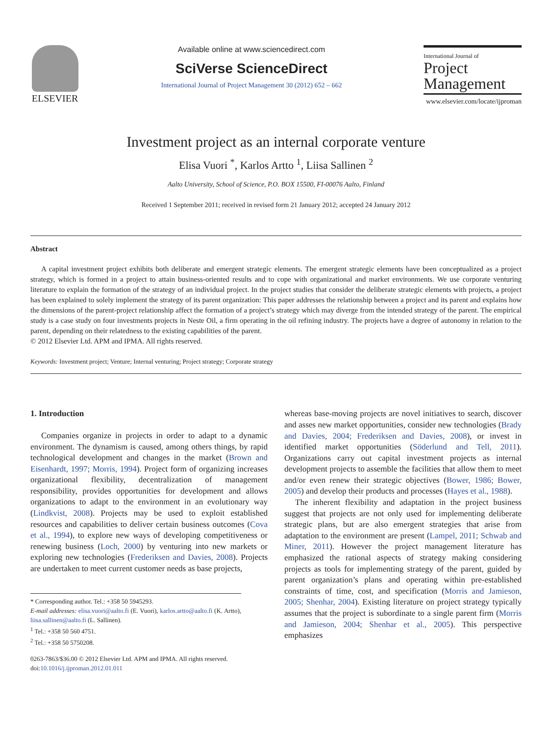ELSEVIER
Available online at www.sciencedirect.com
SciVerse ScienceDirect
International Journal of Project Management 30 (2012) 652 – 662
International Journal of
Project
Management
www.elsevier.com/locate/ijproman
Investment project as an internal corporate venture
Elisa Vuori <sup>*</sup>, Karlos Artto <sup>1</sup>, Liisa Sallinen <sup>2</sup>
Aalto University, School of Science, P.O. BOX 15500, FI-00076 Aalto, Finland
Received 1 September 2011; received in revised form 21 January 2012; accepted 24 January 2012
Abstract
A capital investment project exhibits both deliberate and emergent strategic elements. The emergent strategic elements have been conceptualized as a project strategy, which is formed in a project to attain business-oriented results and to cope with organizational and market environments. We use corporate venturing literature to explain the formation of the strategy of an individual project. In the project studies that consider the deliberate strategic elements with projects, a project has been explained to solely implement the strategy of its parent organization: This paper addresses the relationship between a project and its parent and explains how the dimensions of the parent-project relationship affect the formation of a project’s strategy which may diverge from the intended strategy of the parent. The empirical study is a case study on four investments projects in Neste Oil, a firm operating in the oil refining industry. The projects have a degree of autonomy in relation to the parent, depending on their relatedness to the existing capabilities of the parent.
© 2012 Elsevier Ltd. APM and IPMA. All rights reserved.
Keywords: Investment project; Venture; Internal venturing; Project strategy; Corporate strategy
1. Introduction
Companies organize in projects in order to adapt to a dynamic environment. The dynamism is caused, among others things, by rapid technological development and changes in the market (Brown and Eisenhardt, 1997; Morris, 1994). Project form of organizing increases organizational flexibility, decentralization of management responsibility, provides opportunities for development and allows organizations to adapt to the environment in an evolutionary way (Lindkvist, 2008). Projects may be used to exploit established resources and capabilities to deliver certain business outcomes (Cova et al., 1994), to explore new ways of developing competitiveness or renewing business (Loch, 2000) by venturing into new markets or exploring new technologies (Frederiksen and Davies, 2008). Projects are undertaken to meet current customer needs as base projects,
* Corresponding author. Tel.: +358 50 5945293.
E-mail addresses: elisa.vuori@aalto.fi (E. Vuori), karlos.artto@aalto.fi (K. Artto), liisa.sallinen@aalto.fi (L. Sallinen).
<sup>1</sup> Tel.: +358 50 560 4751.
<sup>2</sup> Tel.: +358 50 5750208.
0263-7863/$36.00 © 2012 Elsevier Ltd. APM and IPMA. All rights reserved.
doi:10.1016/j.ijproman.2012.01.011
whereas base-moving projects are novel initiatives to search, discover and asses new market opportunities, consider new technologies (Brady and Davies, 2004; Frederiksen and Davies, 2008), or invest in identified market opportunities (Söderlund and Tell, 2011). Organizations carry out capital investment projects as internal development projects to assemble the facilities that allow them to meet and/or even renew their strategic objectives (Bower, 1986; Bower, 2005) and develop their products and processes (Hayes et al., 1988).
The inherent flexibility and adaptation in the project business suggest that projects are not only used for implementing deliberate strategic plans, but are also emergent strategies that arise from adaptation to the environment are present (Lampel, 2011; Schwab and Miner, 2011). However the project management literature has emphasized the rational aspects of strategy making considering projects as tools for implementing strategy of the parent, guided by parent organization’s plans and operating within pre-established constraints of time, cost, and specification (Morris and Jamieson, 2005; Shenhar, 2004). Existing literature on project strategy typically assumes that the project is subordinate to a single parent firm (Morris and Jamieson, 2004; Shenhar et al., 2005). This perspective emphasizes